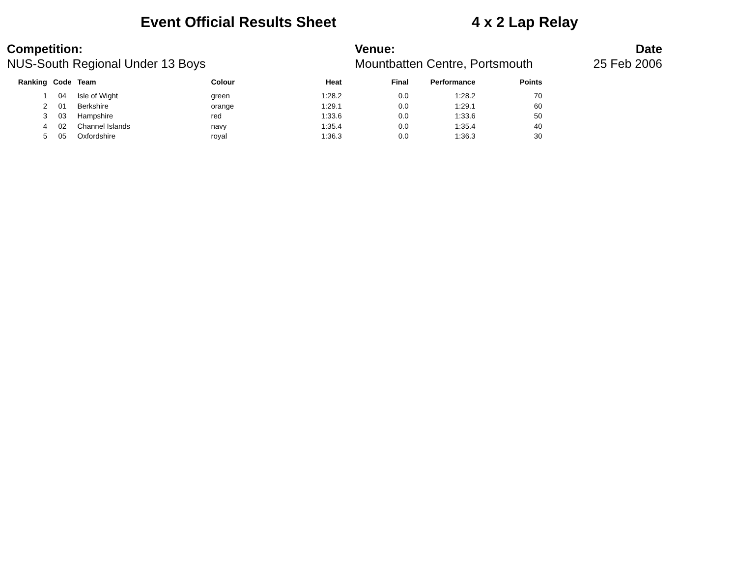Event Official Results Sheet 4 x 2 Lap Relay
Competition:
NUS-South Regional Under 13 Boys
Venue:
Mountbatten Centre, Portsmouth
Date
25 Feb 2006
| Ranking | Code | Team | Colour | Heat | Final | Performance | Points |
| --- | --- | --- | --- | --- | --- | --- | --- |
| 1 | 04 | Isle of Wight | green | 1:28.2 | 0.0 | 1:28.2 | 70 |
| 2 | 01 | Berkshire | orange | 1:29.1 | 0.0 | 1:29.1 | 60 |
| 3 | 03 | Hampshire | red | 1:33.6 | 0.0 | 1:33.6 | 50 |
| 4 | 02 | Channel Islands | navy | 1:35.4 | 0.0 | 1:35.4 | 40 |
| 5 | 05 | Oxfordshire | royal | 1:36.3 | 0.0 | 1:36.3 | 30 |